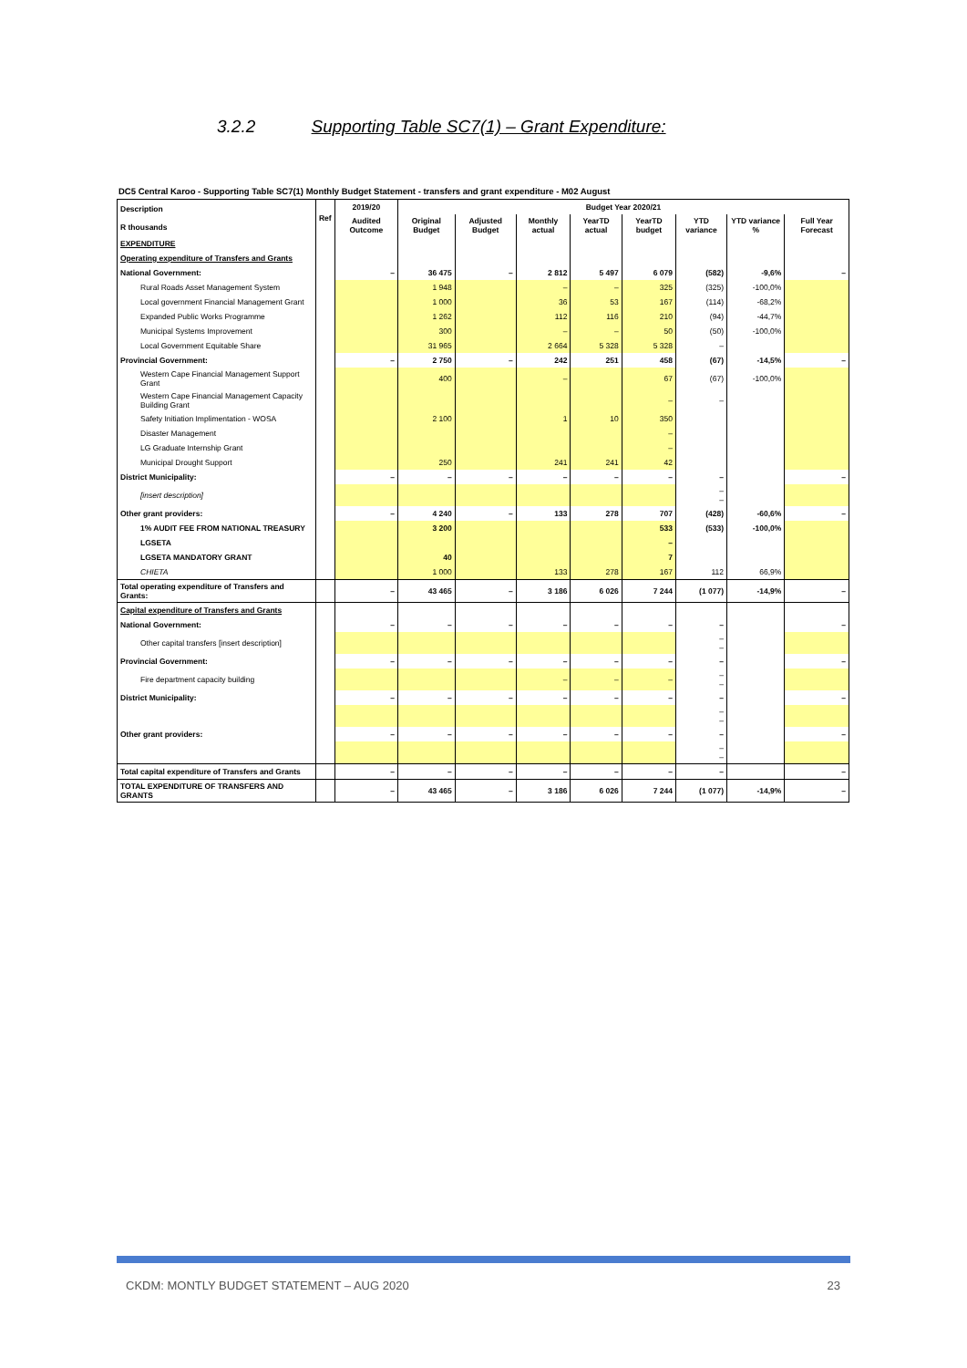3.2.2 Supporting Table SC7(1) – Grant Expenditure:
DC5 Central Karoo - Supporting Table SC7(1) Monthly Budget Statement - transfers and grant expenditure - M02 August
| Description R thousands | Ref | 2019/20 | Budget Year 2020/21 | | | | | | | |
| --- | --- | --- | --- | --- | --- | --- | --- | --- | --- | --- |
| | | Audited Outcome | Original Budget | Adjusted Budget | Monthly actual | YearTD actual | YearTD budget | YTD variance | YTD variance % | Full Year Forecast |
| EXPENDITURE | | | | | | | | | | |
| Operating expenditure of Transfers and Grants | | | | | | | | | | |
| National Government: | | – | 36 475 | – | 2 812 | 5 497 | 6 079 | (582) | -9,6% | – |
| Rural Roads Asset Management System | | | 1 948 | | – | – | 325 | (325) | -100,0% | |
| Local government Financial Management Grant | | | 1 000 | | 36 | 53 | 167 | (114) | -68,2% | |
| Expanded Public Works Programme | | | 1 262 | | 112 | 116 | 210 | (94) | -44,7% | |
| Municipal Systems Improvement | | | 300 | | – | – | 50 | (50) | -100,0% | |
| Local Government Equitable Share | | | 31 965 | | 2 664 | 5 328 | 5 328 | – | | |
| Provincial Government: | | – | 2 750 | – | 242 | 251 | 458 | (67) | -14,5% | – |
| Western Cape Financial Management Support Grant | | | 400 | | – | | 67 | (67) | -100,0% | |
| Western Cape Financial Management Capacity Building Grant | | | | | | | – | – | | |
| Safety Initiation Implimentation - WOSA | | | 2 100 | | 1 | 10 | 350 | | | |
| Disaster Management | | | | | | | – | | | |
| LG Graduate Internship Grant | | | | | | | – | | | |
| Municipal Drought Support | | | 250 | | 241 | 241 | 42 | | | |
| District Municipality: | | – | – | – | – | – | – | – | | – |
| [insert description] | | | | | | | | – – | | |
| Other grant providers: | | – | 4 240 | – | 133 | 278 | 707 | (428) | -60,6% | – |
| 1% AUDIT FEE FROM NATIONAL TREASURY | | | 3 200 | | | | 533 | (533) | -100,0% | |
| LGSETA | | | | | | | – | | | |
| LGSETA MANDATORY GRANT | | | 40 | | | | 7 | | | |
| CHIETA | | | 1 000 | | 133 | 278 | 167 | 112 | 66,9% | |
| Total operating expenditure of Transfers and Grants: | | – | 43 465 | – | 3 186 | 6 026 | 7 244 | (1 077) | -14,9% | – |
| Capital expenditure of Transfers and Grants | | | | | | | | | | |
| National Government: | | – | – | – | – | – | – | – | | – |
| Other capital transfers [insert description] | | | | | | | | – – | | |
| Provincial Government: | | – | – | – | – | – | – | – | | – |
| Fire department capacity building | | | | | – | – | – | – – | | |
| District Municipality: | | – | – | – | – | – | – | – | | – |
| | | | | | | | | – – | | |
| Other grant providers: | | – | – | – | – | – | – | – | | – |
| | | | | | | | | – – | | |
| Total capital expenditure of Transfers and Grants | | – | – | – | – | – | – | – | | – |
| TOTAL EXPENDITURE OF TRANSFERS AND GRANTS | | – | 43 465 | – | 3 186 | 6 026 | 7 244 | (1 077) | -14,9% | – |
CKDM: MONTLY BUDGET STATEMENT – AUG 2020 23